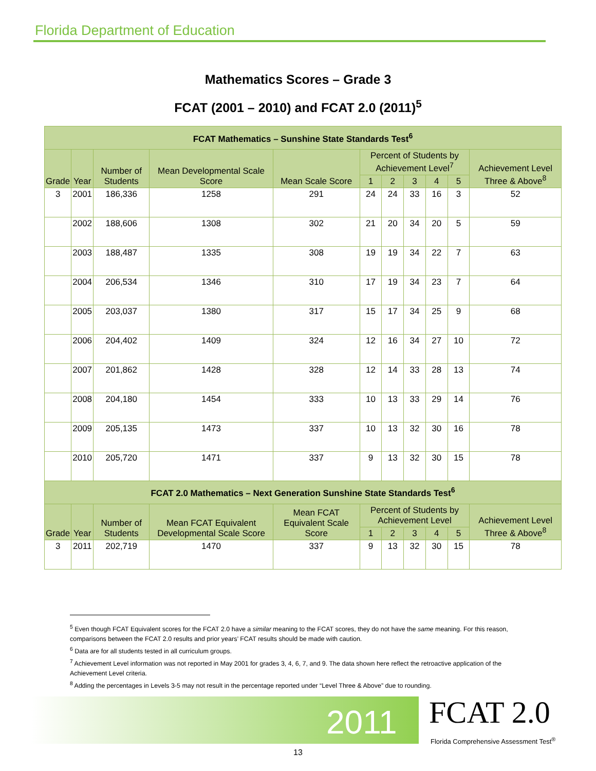Florida Department of Education
Mathematics Scores – Grade 3
FCAT (2001 – 2010) and FCAT 2.0 (2011)<sup>5</sup>
| FCAT Mathematics – Sunshine State Standards Test<sup>6</sup> | | | | | | | | | | |
| --- | --- | --- | --- | --- | --- | --- | --- | --- | --- | --- |
| Grade | Year | Number of Students | Mean Developmental Scale Score | Mean Scale Score | Percent of Students by Achievement Level<sup>7</sup> | | | | | Achievement Level Three & Above<sup>8</sup> |
| | | | | | 1 | 2 | 3 | 4 | 5 | |
| 3 | 2001 | 186,336 | 1258 | 291 | 24 | 24 | 33 | 16 | 3 | 52 |
| | 2002 | 188,606 | 1308 | 302 | 21 | 20 | 34 | 20 | 5 | 59 |
| | 2003 | 188,487 | 1335 | 308 | 19 | 19 | 34 | 22 | 7 | 63 |
| | 2004 | 206,534 | 1346 | 310 | 17 | 19 | 34 | 23 | 7 | 64 |
| | 2005 | 203,037 | 1380 | 317 | 15 | 17 | 34 | 25 | 9 | 68 |
| | 2006 | 204,402 | 1409 | 324 | 12 | 16 | 34 | 27 | 10 | 72 |
| | 2007 | 201,862 | 1428 | 328 | 12 | 14 | 33 | 28 | 13 | 74 |
| | 2008 | 204,180 | 1454 | 333 | 10 | 13 | 33 | 29 | 14 | 76 |
| | 2009 | 205,135 | 1473 | 337 | 10 | 13 | 32 | 30 | 16 | 78 |
| | 2010 | 205,720 | 1471 | 337 | 9 | 13 | 32 | 30 | 15 | 78 |
| FCAT 2.0 Mathematics – Next Generation Sunshine State Standards Test<sup>6</sup> | | | | | | | | | | |
| Grade | Year | Number of Students | Mean FCAT Equivalent Developmental Scale Score | Mean FCAT Equivalent Scale Score | Percent of Students by Achievement Level | | | | | Achievement Level Three & Above<sup>8</sup> |
| | | | | | 1 | 2 | 3 | 4 | 5 | |
| 3 | 2011 | 202,719 | 1470 | 337 | 9 | 13 | 32 | 30 | 15 | 78 |
<sup>5</sup> Even though FCAT Equivalent scores for the FCAT 2.0 have a similar meaning to the FCAT scores, they do not have the same meaning. For this reason, comparisons between the FCAT 2.0 results and prior years’ FCAT results should be made with caution.
<sup>6</sup> Data are for all students tested in all curriculum groups.
<sup>7</sup> Achievement Level information was not reported in May 2001 for grades 3, 4, 6, 7, and 9. The data shown here reflect the retroactive application of the Achievement Level criteria.
<sup>8</sup> Adding the percentages in Levels 3-5 may not result in the percentage reported under “Level Three & Above” due to rounding.
2011 FCAT 2.0
Florida Comprehensive Assessment Test<sup>®</sup>
13